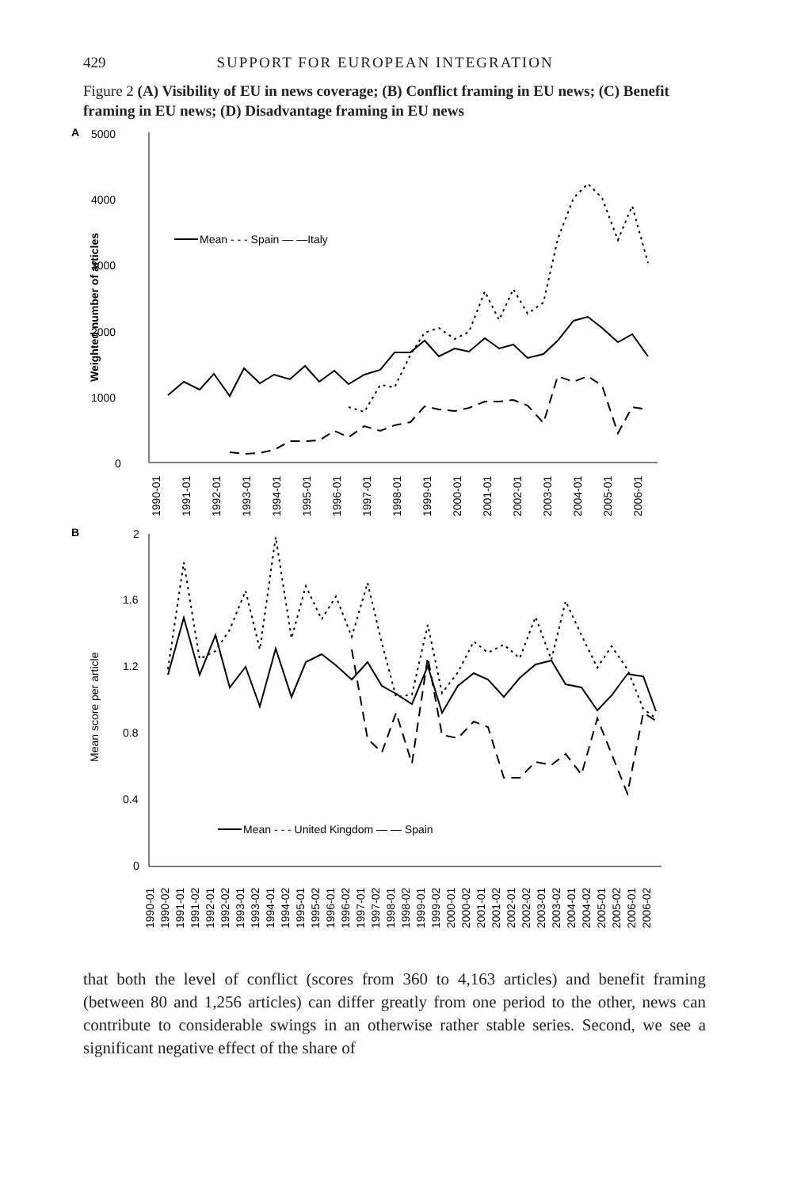429 SUPPORT FOR EUROPEAN INTEGRATION
Figure 2 (A) Visibility of EU in news coverage; (B) Conflict framing in EU news; (C) Benefit framing in EU news; (D) Disadvantage framing in EU news
A
5000
4000
3000
2000
1000
0
Weighted number of articles
Mean - - - Spain — —Italy
1990-01
1991-01
1992-01
1993-01
1994-01
1995-01
1996-01
1997-01
1998-01
1999-01
2000-01
2001-01
2002-01
2003-01
2004-01
2005-01
2006-01
B
2
1.6
1.2
0.8
0.4
0
Mean score per article
Mean - - - United Kingdom — — Spain
1990-01
1990-02
1991-01
1991-02
1992-01
1992-02
1993-01
1993-02
1994-01
1994-02
1995-01
1995-02
1996-01
1996-02
1997-01
1997-02
1998-01
1998-02
1999-01
1999-02
2000-01
2000-02
2001-01
2001-02
2002-01
2002-02
2003-01
2003-02
2004-01
2004-02
2005-01
2005-02
2006-01
2006-02
that both the level of conflict (scores from 360 to 4,163 articles) and benefit framing (between 80 and 1,256 articles) can differ greatly from one period to the other, news can contribute to considerable swings in an otherwise rather stable series. Second, we see a significant negative effect of the share of